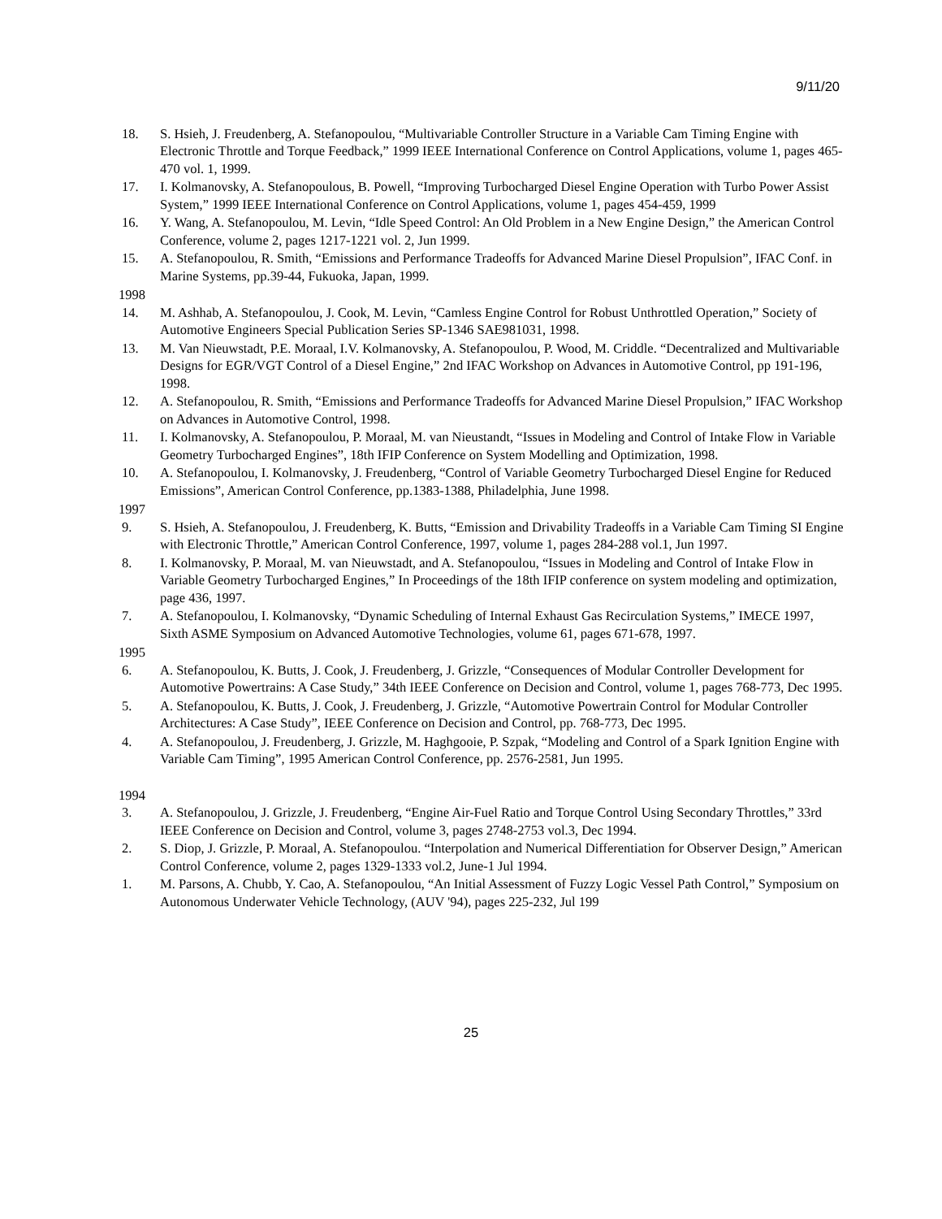9/11/20
18. S. Hsieh, J. Freudenberg, A. Stefanopoulou, “Multivariable Controller Structure in a Variable Cam Timing Engine with Electronic Throttle and Torque Feedback,” 1999 IEEE International Conference on Control Applications, volume 1, pages 465-470 vol. 1, 1999.
17. I. Kolmanovsky, A. Stefanopoulous, B. Powell, “Improving Turbocharged Diesel Engine Operation with Turbo Power Assist System,” 1999 IEEE International Conference on Control Applications, volume 1, pages 454-459, 1999
16. Y. Wang, A. Stefanopoulou, M. Levin, “Idle Speed Control: An Old Problem in a New Engine Design,” the American Control Conference, volume 2, pages 1217-1221 vol. 2, Jun 1999.
15. A. Stefanopoulou, R. Smith, “Emissions and Performance Tradeoffs for Advanced Marine Diesel Propulsion”, IFAC Conf. in Marine Systems, pp.39-44, Fukuoka, Japan, 1999.
1998
14. M. Ashhab, A. Stefanopoulou, J. Cook, M. Levin, “Camless Engine Control for Robust Unthrottled Operation,” Society of Automotive Engineers Special Publication Series SP-1346 SAE981031, 1998.
13. M. Van Nieuwstadt, P.E. Moraal, I.V. Kolmanovsky, A. Stefanopoulou, P. Wood, M. Criddle. “Decentralized and Multivariable Designs for EGR/VGT Control of a Diesel Engine,” 2nd IFAC Workshop on Advances in Automotive Control, pp 191-196, 1998.
12. A. Stefanopoulou, R. Smith, “Emissions and Performance Tradeoffs for Advanced Marine Diesel Propulsion,” IFAC Workshop on Advances in Automotive Control, 1998.
11. I. Kolmanovsky, A. Stefanopoulou, P. Moraal, M. van Nieustandt, “Issues in Modeling and Control of Intake Flow in Variable Geometry Turbocharged Engines”, 18th IFIP Conference on System Modelling and Optimization, 1998.
10. A. Stefanopoulou, I. Kolmanovsky, J. Freudenberg, “Control of Variable Geometry Turbocharged Diesel Engine for Reduced Emissions”, American Control Conference, pp.1383-1388, Philadelphia, June 1998.
1997
9. S. Hsieh, A. Stefanopoulou, J. Freudenberg, K. Butts, “Emission and Drivability Tradeoffs in a Variable Cam Timing SI Engine with Electronic Throttle,” American Control Conference, 1997, volume 1, pages 284-288 vol.1, Jun 1997.
8. I. Kolmanovsky, P. Moraal, M. van Nieuwstadt, and A. Stefanopoulou, “Issues in Modeling and Control of Intake Flow in Variable Geometry Turbocharged Engines,” In Proceedings of the 18th IFIP conference on system modeling and optimization, page 436, 1997.
7. A. Stefanopoulou, I. Kolmanovsky, “Dynamic Scheduling of Internal Exhaust Gas Recirculation Systems,” IMECE 1997, Sixth ASME Symposium on Advanced Automotive Technologies, volume 61, pages 671-678, 1997.
1995
6. A. Stefanopoulou, K. Butts, J. Cook, J. Freudenberg, J. Grizzle, “Consequences of Modular Controller Development for Automotive Powertrains: A Case Study,” 34th IEEE Conference on Decision and Control, volume 1, pages 768-773, Dec 1995.
5. A. Stefanopoulou, K. Butts, J. Cook, J. Freudenberg, J. Grizzle, “Automotive Powertrain Control for Modular Controller Architectures: A Case Study”, IEEE Conference on Decision and Control, pp. 768-773, Dec 1995.
4. A. Stefanopoulou, J. Freudenberg, J. Grizzle, M. Haghgooie, P. Szpak, “Modeling and Control of a Spark Ignition Engine with Variable Cam Timing”, 1995 American Control Conference, pp. 2576-2581, Jun 1995.
1994
3. A. Stefanopoulou, J. Grizzle, J. Freudenberg, “Engine Air-Fuel Ratio and Torque Control Using Secondary Throttles,” 33rd IEEE Conference on Decision and Control, volume 3, pages 2748-2753 vol.3, Dec 1994.
2. S. Diop, J. Grizzle, P. Moraal, A. Stefanopoulou. “Interpolation and Numerical Differentiation for Observer Design,” American Control Conference, volume 2, pages 1329-1333 vol.2, June-1 Jul 1994.
1. M. Parsons, A. Chubb, Y. Cao, A. Stefanopoulou, “An Initial Assessment of Fuzzy Logic Vessel Path Control,” Symposium on Autonomous Underwater Vehicle Technology, (AUV '94), pages 225-232, Jul 199
25